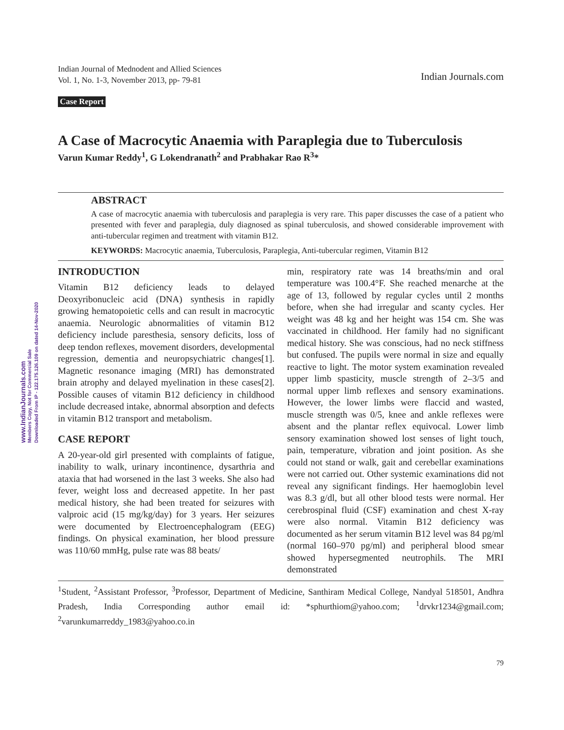www.IndianJournals.com
Members Copy, Not for Commercial Sale
Downloaded From IP - 122.175.126.109 on dated 14-Nov-2020
Indian Journal of Mednodent and Allied Sciences
Vol. 1, No. 1-3, November 2013, pp- 79-81
Indian Journals.com
Case Report
A Case of Macrocytic Anaemia with Paraplegia due to Tuberculosis
Varun Kumar Reddy<sup>1</sup>, G Lokendranath<sup>2</sup> and Prabhakar Rao R<sup>3</sup>*
ABSTRACT
A case of macrocytic anaemia with tuberculosis and paraplegia is very rare. This paper discusses the case of a patient who presented with fever and paraplegia, duly diagnosed as spinal tuberculosis, and showed considerable improvement with anti-tubercular regimen and treatment with vitamin B12.
KEYWORDS: Macrocytic anaemia, Tuberculosis, Paraplegia, Anti-tubercular regimen, Vitamin B12
INTRODUCTION
Vitamin B12 deficiency leads to delayed Deoxyribonucleic acid (DNA) synthesis in rapidly growing hematopoietic cells and can result in macrocytic anaemia. Neurologic abnormalities of vitamin B12 deficiency include paresthesia, sensory deficits, loss of deep tendon reflexes, movement disorders, developmental regression, dementia and neuropsychiatric changes[1]. Magnetic resonance imaging (MRI) has demonstrated brain atrophy and delayed myelination in these cases[2]. Possible causes of vitamin B12 deficiency in childhood include decreased intake, abnormal absorption and defects in vitamin B12 transport and metabolism.
CASE REPORT
A 20-year-old girl presented with complaints of fatigue, inability to walk, urinary incontinence, dysarthria and ataxia that had worsened in the last 3 weeks. She also had fever, weight loss and decreased appetite. In her past medical history, she had been treated for seizures with valproic acid (15 mg/kg/day) for 3 years. Her seizures were documented by Electroencephalogram (EEG) findings. On physical examination, her blood pressure was 110/60 mmHg, pulse rate was 88 beats/
min, respiratory rate was 14 breaths/min and oral temperature was 100.4°F. She reached menarche at the age of 13, followed by regular cycles until 2 months before, when she had irregular and scanty cycles. Her weight was 48 kg and her height was 154 cm. She was vaccinated in childhood. Her family had no significant medical history. She was conscious, had no neck stiffness but confused. The pupils were normal in size and equally reactive to light. The motor system examination revealed upper limb spasticity, muscle strength of 2–3/5 and normal upper limb reflexes and sensory examinations. However, the lower limbs were flaccid and wasted, muscle strength was 0/5, knee and ankle reflexes were absent and the plantar reflex equivocal. Lower limb sensory examination showed lost senses of light touch, pain, temperature, vibration and joint position. As she could not stand or walk, gait and cerebellar examinations were not carried out. Other systemic examinations did not reveal any significant findings. Her haemoglobin level was 8.3 g/dl, but all other blood tests were normal. Her cerebrospinal fluid (CSF) examination and chest X-ray were also normal. Vitamin B12 deficiency was documented as her serum vitamin B12 level was 84 pg/ml (normal 160–970 pg/ml) and peripheral blood smear showed hypersegmented neutrophils. The MRI demonstrated
<sup>1</sup> Student, <sup>2</sup>Assistant Professor, <sup>3</sup>Professor, Department of Medicine, Santhiram Medical College, Nandyal 518501, Andhra Pradesh, India Corresponding author email id: *sphurthiom@yahoo.com; <sup>1</sup>drvkr1234@gmail.com; <sup>2</sup>varunkumarreddy_1983@yahoo.co.in
79